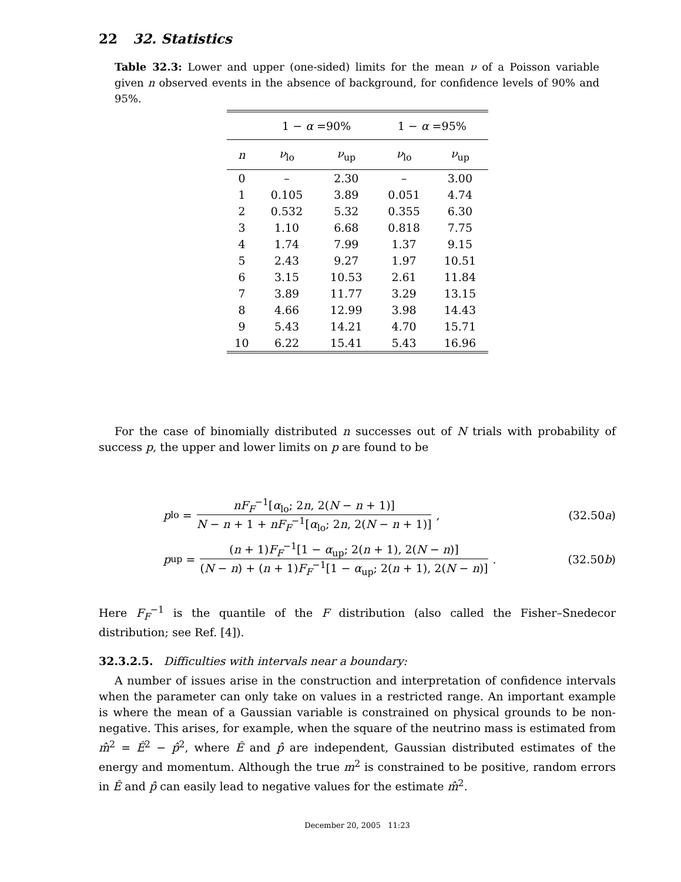22 32. Statistics
Table 32.3: Lower and upper (one-sided) limits for the mean ν of a Poisson variable given n observed events in the absence of background, for confidence levels of 90% and 95%.
| | 1 − α =90% | | 1 − α =95% | |
| --- | --- | --- | --- | --- |
| n | ν<sub>lo</sub> | ν<sub>up</sub> | ν<sub>lo</sub> | ν<sub>up</sub> |
| 0 | – | 2.30 | – | 3.00 |
| 1 | 0.105 | 3.89 | 0.051 | 4.74 |
| 2 | 0.532 | 5.32 | 0.355 | 6.30 |
| 3 | 1.10 | 6.68 | 0.818 | 7.75 |
| 4 | 1.74 | 7.99 | 1.37 | 9.15 |
| 5 | 2.43 | 9.27 | 1.97 | 10.51 |
| 6 | 3.15 | 10.53 | 2.61 | 11.84 |
| 7 | 3.89 | 11.77 | 3.29 | 13.15 |
| 8 | 4.66 | 12.99 | 3.98 | 14.43 |
| 9 | 5.43 | 14.21 | 4.70 | 15.71 |
| 10 | 6.22 | 15.41 | 5.43 | 16.96 |
For the case of binomially distributed n successes out of N trials with probability of success p, the upper and lower limits on p are found to be
p<sub>lo</sub> = nF<sub>F</sub><sup>−1</sup>[α<sub>lo</sub>; 2n, 2(N − n + 1)] N − n + 1 + nF<sub>F</sub><sup>−1</sup>[α<sub>lo</sub>; 2n, 2(N − n + 1)] , (32.50a)
p<sub>up</sub> = (n + 1)F<sub>F</sub><sup>−1</sup>[1 − α<sub>up</sub>; 2(n + 1), 2(N − n)] (N − n) + (n + 1)F<sub>F</sub><sup>−1</sup>[1 − α<sub>up</sub>; 2(n + 1), 2(N − n)] . (32.50b)
Here F<sub>F</sub><sup>−1</sup> is the quantile of the F distribution (also called the Fisher–Snedecor distribution; see Ref. [4]).
32.3.2.5. Difficulties with intervals near a boundary:
A number of issues arise in the construction and interpretation of confidence intervals when the parameter can only take on values in a restricted range. An important example is where the mean of a Gaussian variable is constrained on physical grounds to be non-negative. This arises, for example, when the square of the neutrino mass is estimated from m̂<sup>2</sup> = Ê<sup>2</sup> − p̂<sup>2</sup>, where Ê and p̂ are independent, Gaussian distributed estimates of the energy and momentum. Although the true m<sup>2</sup> is constrained to be positive, random errors in Ê and p̂ can easily lead to negative values for the estimate m̂<sup>2</sup>.
December 20, 2005 11:23